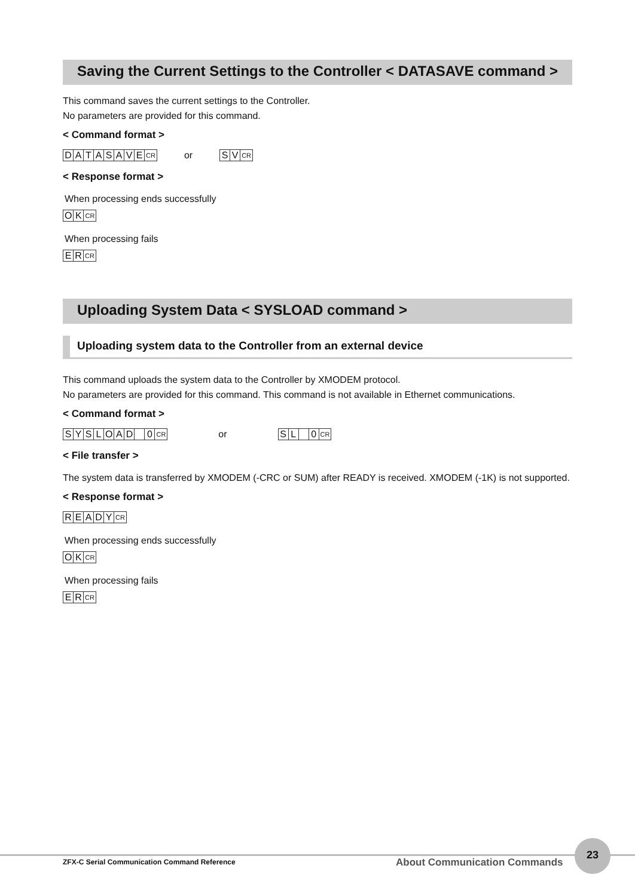Saving the Current Settings to the Controller < DATASAVE command >
This command saves the current settings to the Controller.
No parameters are provided for this command.
< Command format >
DATASAVE CR or SV CR
< Response format >
When processing ends successfully
OK CR
When processing fails
ER CR
Uploading System Data < SYSLOAD command >
Uploading system data to the Controller from an external device
This command uploads the system data to the Controller by XMODEM protocol.
No parameters are provided for this command. This command is not available in Ethernet communications.
< Command format >
SYSLOAD 0 CR or SL 0 CR
< File transfer >
The system data is transferred by XMODEM (-CRC or SUM) after READY is received. XMODEM (-1K) is not supported.
< Response format >
READY CR
When processing ends successfully
OK CR
When processing fails
ER CR
ZFX-C Serial Communication Command Reference About Communication Commands
23